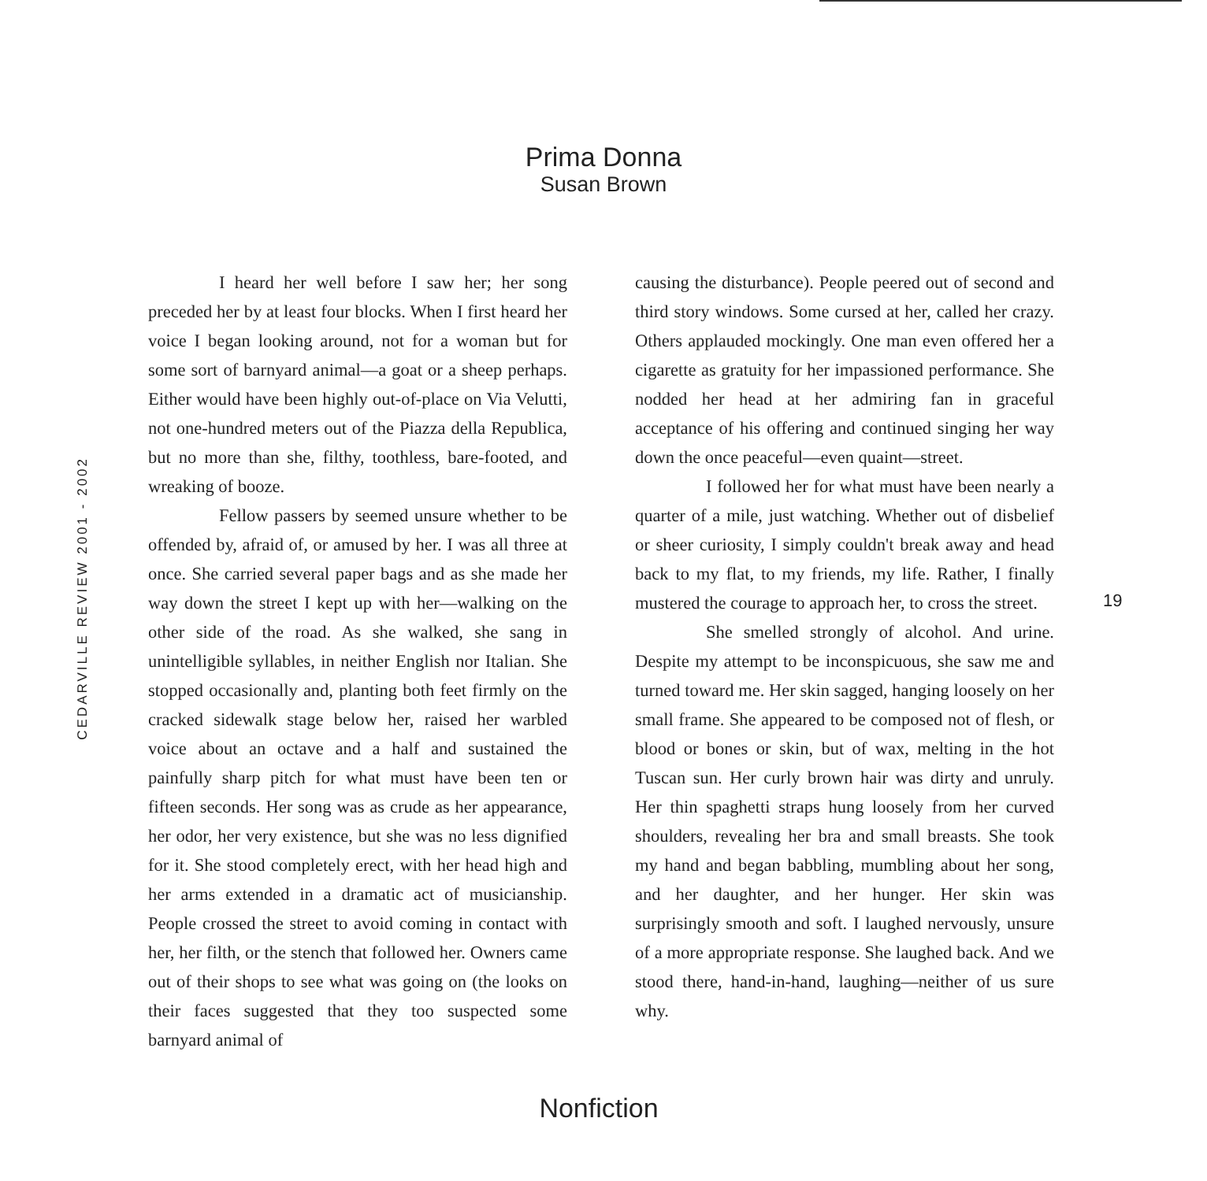Prima Donna
Susan Brown
CEDARVILLE REVIEW 2001 - 2002
I heard her well before I saw her; her song preceded her by at least four blocks. When I first heard her voice I began looking around, not for a woman but for some sort of barnyard animal—a goat or a sheep perhaps. Either would have been highly out-of-place on Via Velutti, not one-hundred meters out of the Piazza della Republica, but no more than she, filthy, toothless, bare-footed, and wreaking of booze.
Fellow passers by seemed unsure whether to be offended by, afraid of, or amused by her. I was all three at once. She carried several paper bags and as she made her way down the street I kept up with her—walking on the other side of the road. As she walked, she sang in unintelligible syllables, in neither English nor Italian. She stopped occasionally and, planting both feet firmly on the cracked sidewalk stage below her, raised her warbled voice about an octave and a half and sustained the painfully sharp pitch for what must have been ten or fifteen seconds. Her song was as crude as her appearance, her odor, her very existence, but she was no less dignified for it. She stood completely erect, with her head high and her arms extended in a dramatic act of musicianship. People crossed the street to avoid coming in contact with her, her filth, or the stench that followed her. Owners came out of their shops to see what was going on (the looks on their faces suggested that they too suspected some barnyard animal of
causing the disturbance). People peered out of second and third story windows. Some cursed at her, called her crazy. Others applauded mockingly. One man even offered her a cigarette as gratuity for her impassioned performance. She nodded her head at her admiring fan in graceful acceptance of his offering and continued singing her way down the once peaceful—even quaint—street.
I followed her for what must have been nearly a quarter of a mile, just watching. Whether out of disbelief or sheer curiosity, I simply couldn't break away and head back to my flat, to my friends, my life. Rather, I finally mustered the courage to approach her, to cross the street.
She smelled strongly of alcohol. And urine. Despite my attempt to be inconspicuous, she saw me and turned toward me. Her skin sagged, hanging loosely on her small frame. She appeared to be composed not of flesh, or blood or bones or skin, but of wax, melting in the hot Tuscan sun. Her curly brown hair was dirty and unruly. Her thin spaghetti straps hung loosely from her curved shoulders, revealing her bra and small breasts. She took my hand and began babbling, mumbling about her song, and her daughter, and her hunger. Her skin was surprisingly smooth and soft. I laughed nervously, unsure of a more appropriate response. She laughed back. And we stood there, hand-in-hand, laughing—neither of us sure why.
19
Nonfiction